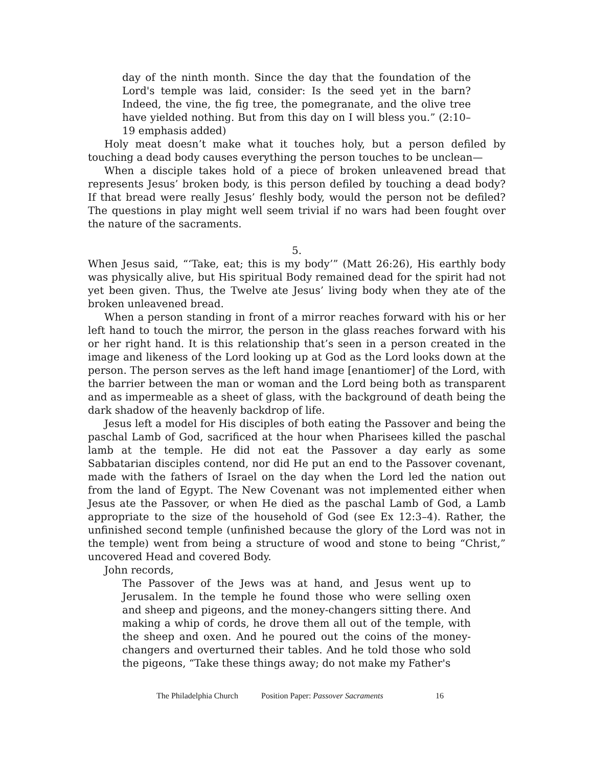day of the ninth month. Since the day that the foundation of the Lord's temple was laid, consider: Is the seed yet in the barn? Indeed, the vine, the fig tree, the pomegranate, and the olive tree have yielded nothing. But from this day on I will bless you.” (2:10–19 emphasis added)
Holy meat doesn’t make what it touches holy, but a person defiled by touching a dead body causes everything the person touches to be unclean—
When a disciple takes hold of a piece of broken unleavened bread that represents Jesus’ broken body, is this person defiled by touching a dead body? If that bread were really Jesus’ fleshly body, would the person not be defiled? The questions in play might well seem trivial if no wars had been fought over the nature of the sacraments.
5.
When Jesus said, “‘Take, eat; this is my body’” (Matt 26:26), His earthly body was physically alive, but His spiritual Body remained dead for the spirit had not yet been given. Thus, the Twelve ate Jesus’ living body when they ate of the broken unleavened bread.
When a person standing in front of a mirror reaches forward with his or her left hand to touch the mirror, the person in the glass reaches forward with his or her right hand. It is this relationship that’s seen in a person created in the image and likeness of the Lord looking up at God as the Lord looks down at the person. The person serves as the left hand image [enantiomer] of the Lord, with the barrier between the man or woman and the Lord being both as transparent and as impermeable as a sheet of glass, with the background of death being the dark shadow of the heavenly backdrop of life.
Jesus left a model for His disciples of both eating the Passover and being the paschal Lamb of God, sacrificed at the hour when Pharisees killed the paschal lamb at the temple. He did not eat the Passover a day early as some Sabbatarian disciples contend, nor did He put an end to the Passover covenant, made with the fathers of Israel on the day when the Lord led the nation out from the land of Egypt. The New Covenant was not implemented either when Jesus ate the Passover, or when He died as the paschal Lamb of God, a Lamb appropriate to the size of the household of God (see Ex 12:3–4). Rather, the unfinished second temple (unfinished because the glory of the Lord was not in the temple) went from being a structure of wood and stone to being “Christ,” uncovered Head and covered Body.
John records,
The Passover of the Jews was at hand, and Jesus went up to Jerusalem. In the temple he found those who were selling oxen and sheep and pigeons, and the money-changers sitting there. And making a whip of cords, he drove them all out of the temple, with the sheep and oxen. And he poured out the coins of the money-changers and overturned their tables. And he told those who sold the pigeons, “Take these things away; do not make my Father's
The Philadelphia Church Position Paper: Passover Sacraments 16